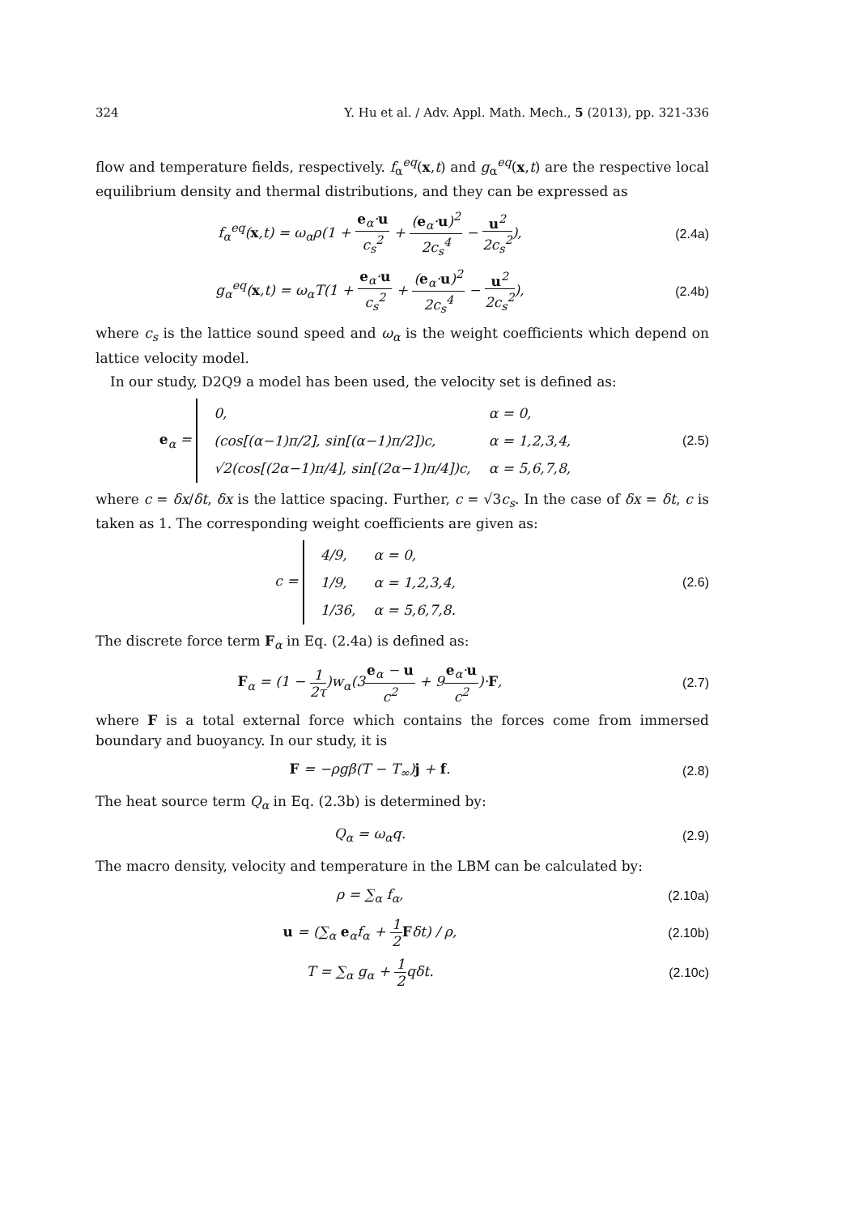324 Y. Hu et al. / Adv. Appl. Math. Mech., 5 (2013), pp. 321-336
flow and temperature fields, respectively. f<sub>α</sub><sup>eq</sup>(x,t) and g<sub>α</sub><sup>eq</sup>(x,t) are the respective local equilibrium density and thermal distributions, and they can be expressed as
f<sub>α</sub><sup>eq</sup>(x,t) = ω<sub>α</sub>ρ(1 + e<sub>α</sub>·u c<sub>s</sub><sup>2</sup> + (e<sub>α</sub>·u)<sup>2</sup> 2c<sub>s</sub><sup>4</sup> − u<sup>2</sup> 2c<sub>s</sub><sup>2</sup>),
(2.4a)
g<sub>α</sub><sup>eq</sup>(x,t) = ω<sub>α</sub>T(1 + e<sub>α</sub>·u c<sub>s</sub><sup>2</sup> + (e<sub>α</sub>·u)<sup>2</sup> 2c<sub>s</sub><sup>4</sup> − u<sup>2</sup> 2c<sub>s</sub><sup>2</sup>),
(2.4b)
where c<sub>s</sub> is the lattice sound speed and ω<sub>α</sub> is the weight coefficients which depend on lattice velocity model.
In our study, D2Q9 a model has been used, the velocity set is defined as:
e<sub>α</sub> =
| 0, | α = 0, |
| (cos[(α−1)π/2], sin[(α−1)π/2])c, | α = 1,2,3,4, |
| √2(cos[(2α−1)π/4], sin[(2α−1)π/4])c, | α = 5,6,7,8, |
(2.5)
where c = δx/δt, δx is the lattice spacing. Further, c = √3c<sub>s</sub>. In the case of δx = δt, c is taken as 1. The corresponding weight coefficients are given as:
c =
| 4/9, | α = 0, |
| 1/9, | α = 1,2,3,4, |
| 1/36, | α = 5,6,7,8. |
(2.6)
The discrete force term F<sub>α</sub> in Eq. (2.4a) is defined as:
F<sub>α</sub> = (1 − 1 2τ)w<sub>α</sub>(3e<sub>α</sub> − u c<sup>2</sup> + 9e<sub>α</sub>·u c<sup>2</sup>)·F,
(2.7)
where F is a total external force which contains the forces come from immersed boundary and buoyancy. In our study, it is
F = −ρgβ(T − T<sub>∞</sub>)j + f. (2.8)
The heat source term Q<sub>α</sub> in Eq. (2.3b) is determined by:
Q<sub>α</sub> = ω<sub>α</sub>q. (2.9)
The macro density, velocity and temperature in the LBM can be calculated by:
ρ = ∑<sub>α</sub> f<sub>α</sub>, (2.10a)
u = (∑<sub>α</sub> e<sub>α</sub>f<sub>α</sub> + 1 2 Fδt) / ρ, (2.10b)
T = ∑<sub>α</sub> g<sub>α</sub> + 1 2qδt. (2.10c)